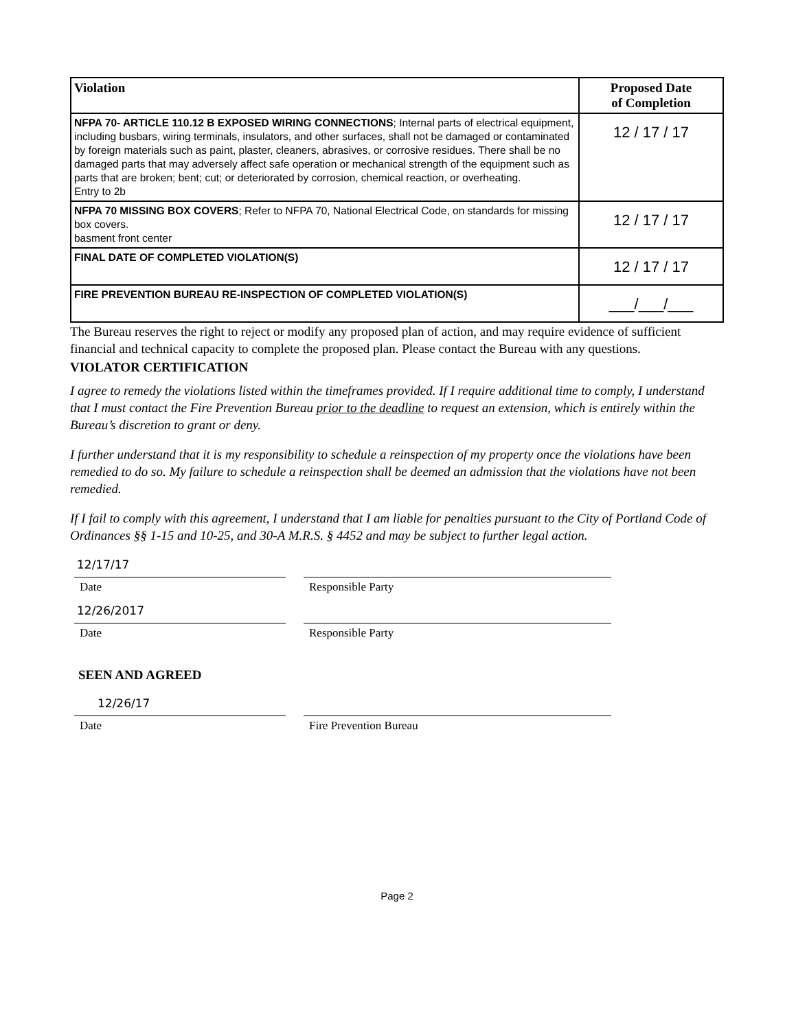| Violation | Proposed Date of Completion |
| --- | --- |
| NFPA 70- ARTICLE 110.12 B EXPOSED WIRING CONNECTIONS ; Internal parts of electrical equipment, including busbars, wiring terminals, insulators, and other surfaces, shall not be damaged or contaminated by foreign materials such as paint, plaster, cleaners, abrasives, or corrosive residues. There shall be no damaged parts that may adversely affect safe operation or mechanical strength of the equipment such as parts that are broken; bent; cut; or deteriorated by corrosion, chemical reaction, or overheating. Entry to 2b | 12 / 17 / 17 |
| NFPA 70 MISSING BOX COVERS ; Refer to NFPA 70, National Electrical Code, on standards for missing box covers. basment front center | 12 / 17 / 17 |
| FINAL DATE OF COMPLETED VIOLATION(S) | 12 / 17 / 17 |
| FIRE PREVENTION BUREAU RE-INSPECTION OF COMPLETED VIOLATION(S) | ___/___/___ |
The Bureau reserves the right to reject or modify any proposed plan of action, and may require evidence of sufficient financial and technical capacity to complete the proposed plan. Please contact the Bureau with any questions.
VIOLATOR CERTIFICATION
I agree to remedy the violations listed within the timeframes provided. If I require additional time to comply, I understand that I must contact the Fire Prevention Bureau prior to the deadline to request an extension, which is entirely within the Bureau’s discretion to grant or deny.
I further understand that it is my responsibility to schedule a reinspection of my property once the violations have been remedied to do so. My failure to schedule a reinspection shall be deemed an admission that the violations have not been remedied.
If I fail to comply with this agreement, I understand that I am liable for penalties pursuant to the City of Portland Code of Ordinances §§ 1-15 and 10-25, and 30-A M.R.S. § 4452 and may be subject to further legal action.
12/17/17
Date Responsible Party
12/26/2017
Date Responsible Party
SEEN AND AGREED
12/26/17
Date Fire Prevention Bureau
Page 2